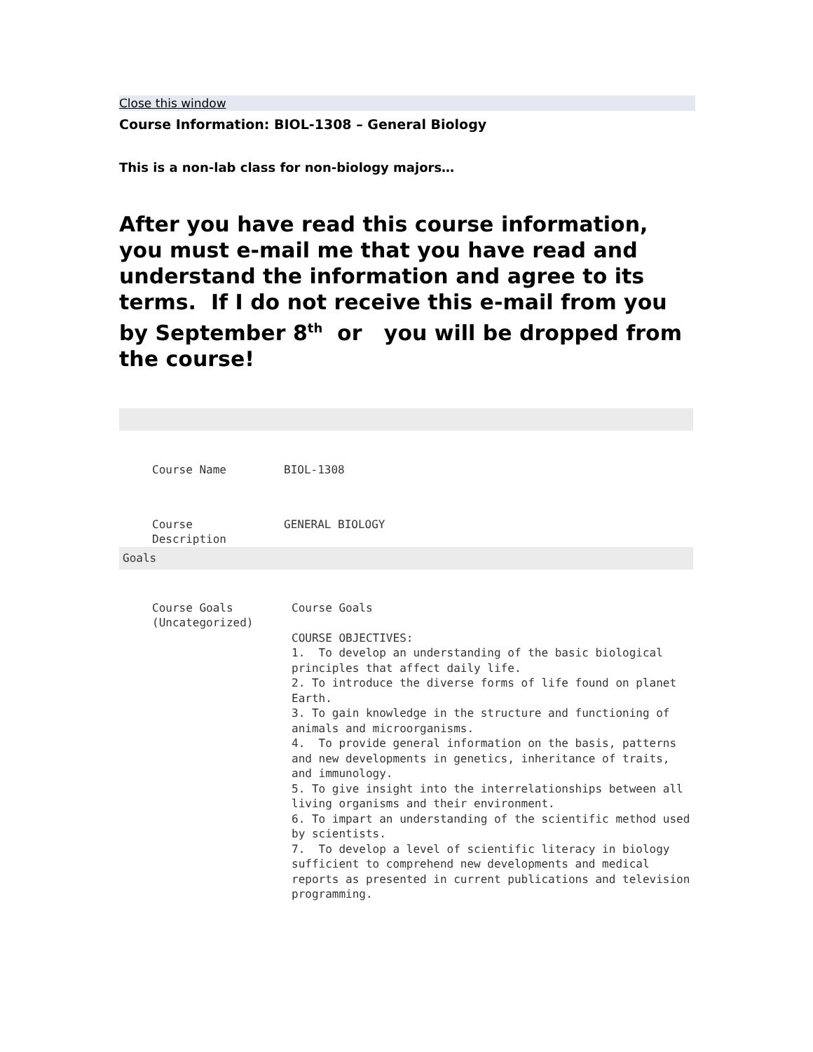Close this window
Course Information: BIOL-1308 – General Biology
This is a non-lab class for non-biology majors…
After you have read this course information, you must e-mail me that you have read and understand the information and agree to its terms. If I do not receive this e-mail from you by September 8<sup>th</sup> or you will be dropped from the course!
| Course Name | BIOL-1308 |
| Course Description | GENERAL BIOLOGY |
| Goals | |
| Course Goals (Uncategorized) | Course Goals COURSE OBJECTIVES: 1. To develop an understanding of the basic biological principles that affect daily life. 2. To introduce the diverse forms of life found on planet Earth. 3. To gain knowledge in the structure and functioning of animals and microorganisms. 4. To provide general information on the basis, patterns and new developments in genetics, inheritance of traits, and immunology. 5. To give insight into the interrelationships between all living organisms and their environment. 6. To impart an understanding of the scientific method used by scientists. 7. To develop a level of scientific literacy in biology sufficient to comprehend new developments and medical reports as presented in current publications and television programming. |